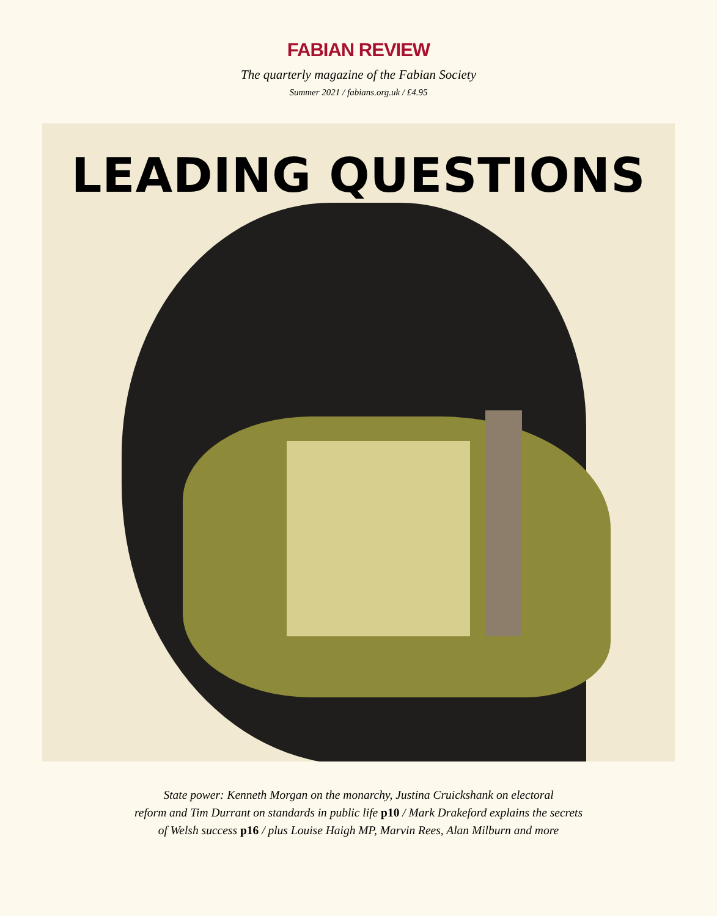FABIAN REVIEW
The quarterly magazine of the Fabian Society
Summer 2021 / fabians.org.uk / £4.95
LEADING QUESTIONS
State power: Kenneth Morgan on the monarchy, Justina Cruickshank on electoral
reform and Tim Durrant on standards in public life p10 / Mark Drakeford explains the secrets
of Welsh success p16 / plus Louise Haigh MP, Marvin Rees, Alan Milburn and more